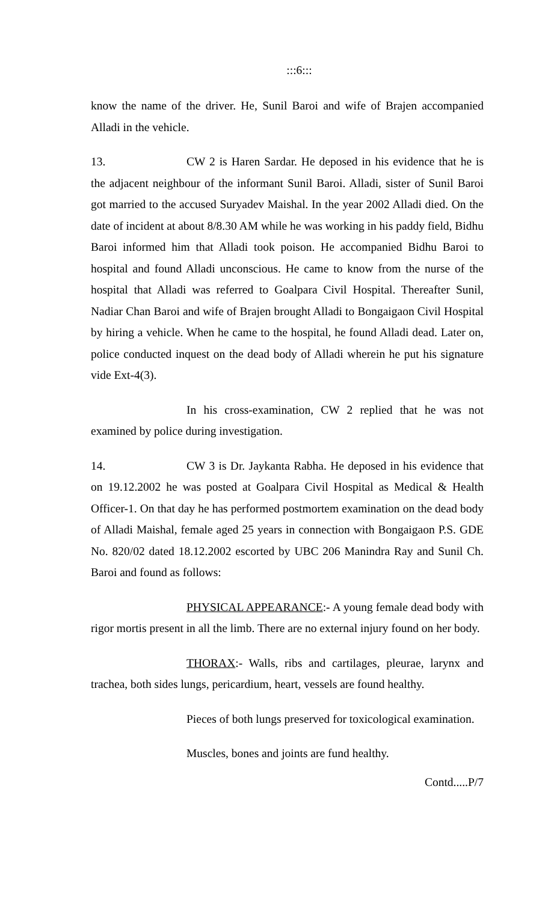:::6:::
know the name of the driver. He, Sunil Baroi and wife of Brajen accompanied Alladi in the vehicle.
13. CW 2 is Haren Sardar. He deposed in his evidence that he is the adjacent neighbour of the informant Sunil Baroi. Alladi, sister of Sunil Baroi got married to the accused Suryadev Maishal. In the year 2002 Alladi died. On the date of incident at about 8/8.30 AM while he was working in his paddy field, Bidhu Baroi informed him that Alladi took poison. He accompanied Bidhu Baroi to hospital and found Alladi unconscious. He came to know from the nurse of the hospital that Alladi was referred to Goalpara Civil Hospital. Thereafter Sunil, Nadiar Chan Baroi and wife of Brajen brought Alladi to Bongaigaon Civil Hospital by hiring a vehicle. When he came to the hospital, he found Alladi dead. Later on, police conducted inquest on the dead body of Alladi wherein he put his signature vide Ext-4(3).
In his cross-examination, CW 2 replied that he was not examined by police during investigation.
14. CW 3 is Dr. Jaykanta Rabha. He deposed in his evidence that on 19.12.2002 he was posted at Goalpara Civil Hospital as Medical & Health Officer-1. On that day he has performed postmortem examination on the dead body of Alladi Maishal, female aged 25 years in connection with Bongaigaon P.S. GDE No. 820/02 dated 18.12.2002 escorted by UBC 206 Manindra Ray and Sunil Ch. Baroi and found as follows:
PHYSICAL APPEARANCE:- A young female dead body with rigor mortis present in all the limb. There are no external injury found on her body.
THORAX:- Walls, ribs and cartilages, pleurae, larynx and trachea, both sides lungs, pericardium, heart, vessels are found healthy.
Pieces of both lungs preserved for toxicological examination.
Muscles, bones and joints are fund healthy.
Contd.....P/7